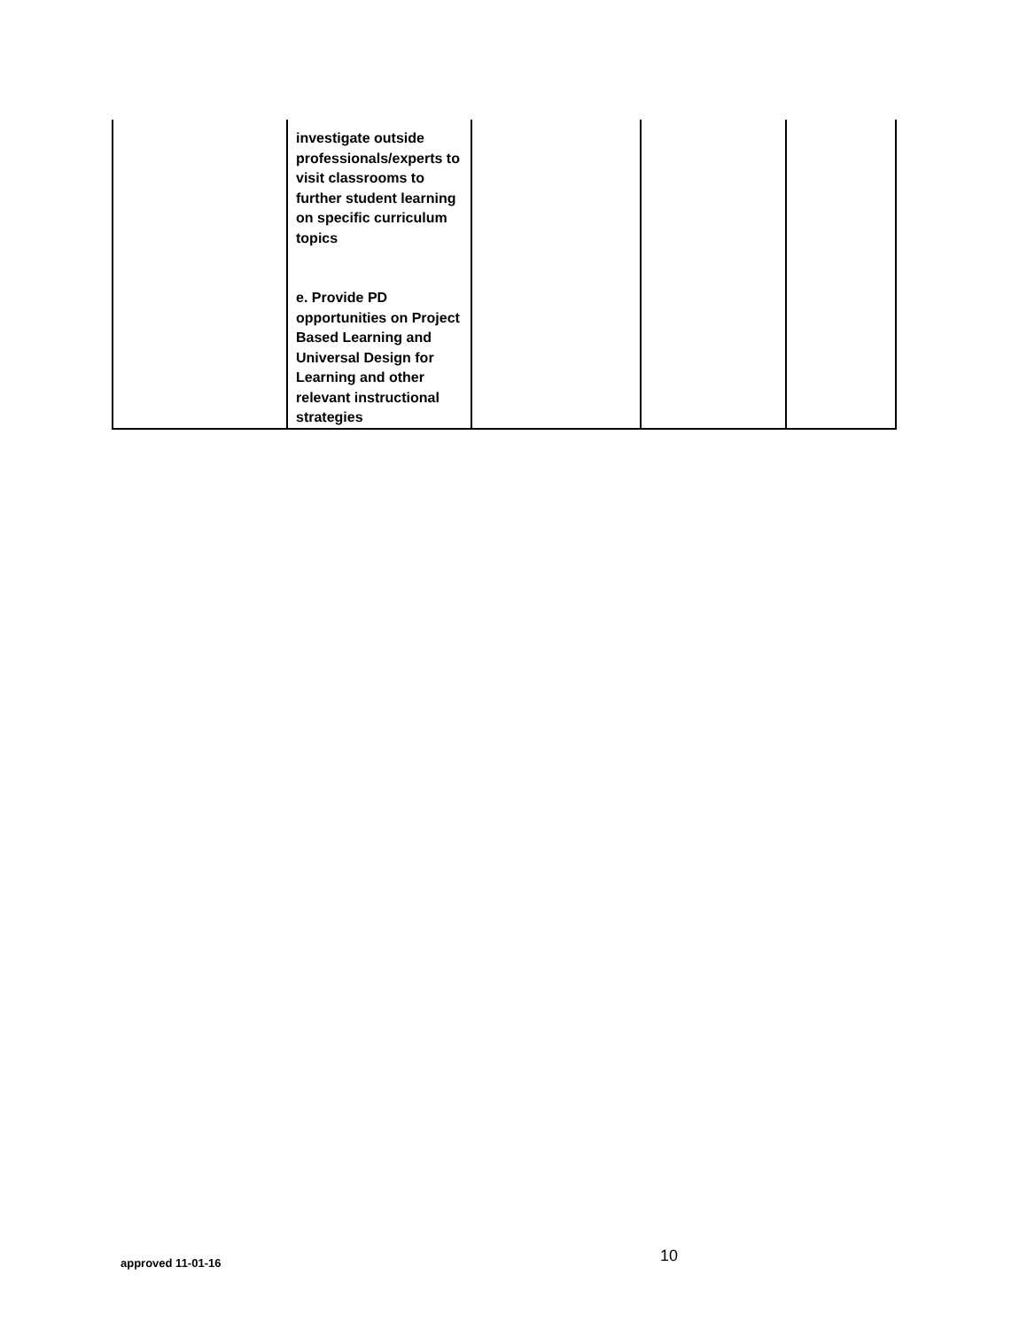| | investigate outside professionals/experts to visit classrooms to further student learning on specific curriculum topics e. Provide PD opportunities on Project Based Learning and Universal Design for Learning and other relevant instructional strategies | | | |
approved 11-01-16 10